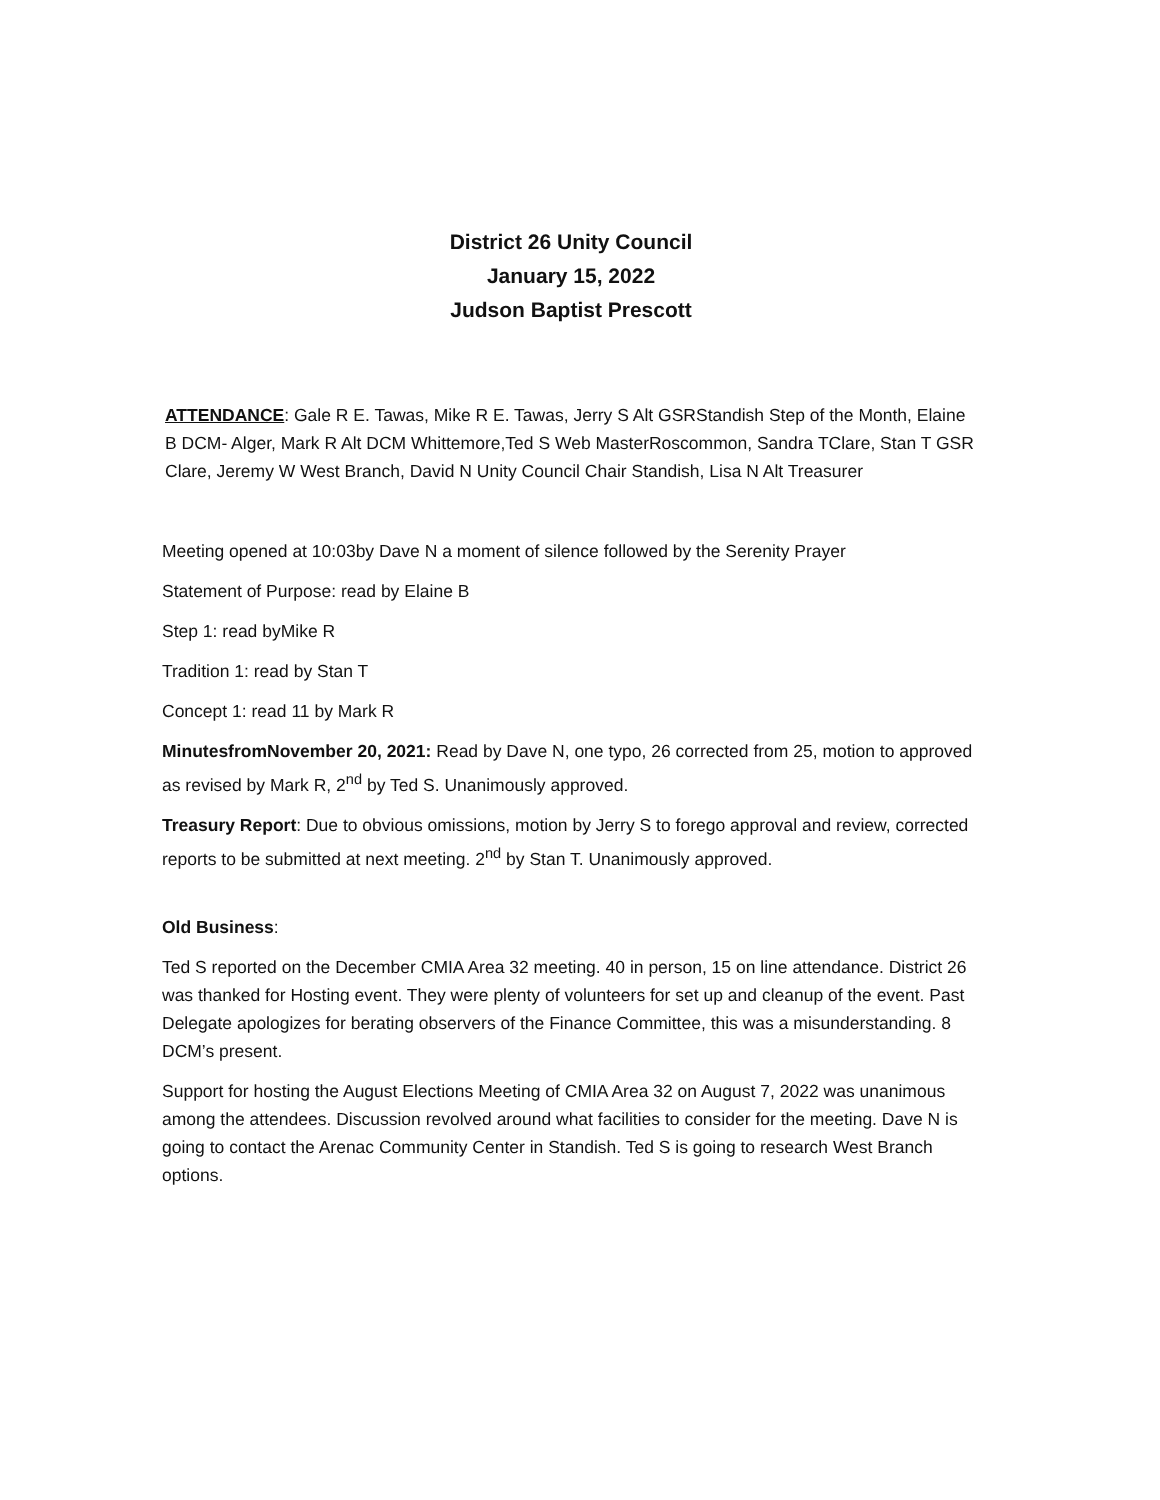District 26 Unity Council
January 15, 2022
Judson Baptist Prescott
ATTENDANCE: Gale R E. Tawas, Mike R E. Tawas, Jerry S Alt GSRStandish Step of the Month, Elaine B DCM- Alger, Mark R Alt DCM Whittemore,Ted S Web MasterRoscommon, Sandra TClare, Stan T GSR Clare, Jeremy W West Branch, David N Unity Council Chair Standish, Lisa N Alt Treasurer
Meeting opened at 10:03by Dave N a moment of silence followed by the Serenity Prayer
Statement of Purpose: read by Elaine B
Step 1: read byMike R
Tradition 1: read by Stan T
Concept 1: read 11 by Mark R
MinutesfromNovember 20, 2021: Read by Dave N, one typo, 26 corrected from 25, motion to approved as revised by Mark R, 2<sup>nd</sup> by Ted S. Unanimously approved.
Treasury Report: Due to obvious omissions, motion by Jerry S to forego approval and review, corrected reports to be submitted at next meeting. 2<sup>nd</sup> by Stan T. Unanimously approved.
Old Business:
Ted S reported on the December CMIA Area 32 meeting. 40 in person, 15 on line attendance. District 26 was thanked for Hosting event. They were plenty of volunteers for set up and cleanup of the event. Past Delegate apologizes for berating observers of the Finance Committee, this was a misunderstanding. 8 DCM’s present.
Support for hosting the August Elections Meeting of CMIA Area 32 on August 7, 2022 was unanimous among the attendees. Discussion revolved around what facilities to consider for the meeting. Dave N is going to contact the Arenac Community Center in Standish. Ted S is going to research West Branch options.